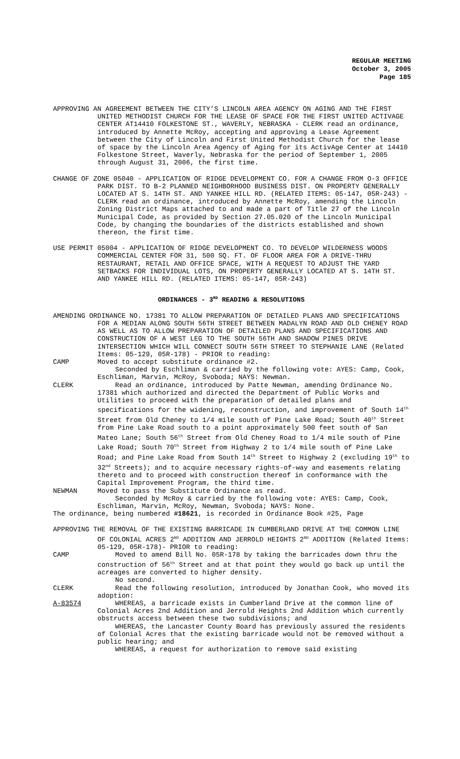REGULAR MEETING
October 3, 2005
Page 185
APPROVING AN AGREEMENT BETWEEN THE CITY’S LINCOLN AREA AGENCY ON AGING AND THE FIRST UNITED METHODIST CHURCH FOR THE LEASE OF SPACE FOR THE FIRST UNITED ACTIVAGE CENTER AT14410 FOLKESTONE ST., WAVERLY, NEBRASKA - CLERK read an ordinance, introduced by Annette McRoy, accepting and approving a Lease Agreement between the City of Lincoln and First United Methodist Church for the lease of space by the Lincoln Area Agency of Aging for its ActivAge Center at 14410 Folkestone Street, Waverly, Nebraska for the period of September 1, 2005 through August 31, 2006, the first time.
CHANGE OF ZONE 05040 - APPLICATION OF RIDGE DEVELOPMENT CO. FOR A CHANGE FROM O-3 OFFICE PARK DIST. TO B-2 PLANNED NEIGHBORHOOD BUSINESS DIST. ON PROPERTY GENERALLY LOCATED AT S. 14TH ST. AND YANKEE HILL RD. (RELATED ITEMS: 05-147, 05R-243) - CLERK read an ordinance, introduced by Annette McRoy, amending the Lincoln Zoning District Maps attached to and made a part of Title 27 of the Lincoln Municipal Code, as provided by Section 27.05.020 of the Lincoln Municipal Code, by changing the boundaries of the districts established and shown thereon, the first time.
USE PERMIT 05004 - APPLICATION OF RIDGE DEVELOPMENT CO. TO DEVELOP WILDERNESS WOODS COMMERCIAL CENTER FOR 31, 500 SQ. FT. OF FLOOR AREA FOR A DRIVE-THRU RESTAURANT, RETAIL AND OFFICE SPACE, WITH A REQUEST TO ADJUST THE YARD SETBACKS FOR INDIVIDUAL LOTS, ON PROPERTY GENERALLY LOCATED AT S. 14TH ST. AND YANKEE HILL RD. (RELATED ITEMS: 05-147, 05R-243)
ORDINANCES - 3<sup>RD</sup> READING & RESOLUTIONS
AMENDING ORDINANCE NO. 17381 TO ALLOW PREPARATION OF DETAILED PLANS AND SPECIFICATIONS FOR A MEDIAN ALONG SOUTH 56TH STREET BETWEEN MADALYN ROAD AND OLD CHENEY ROAD AS WELL AS TO ALLOW PREPARATION OF DETAILED PLANS AND SPECIFICATIONS AND CONSTRUCTION OF A WEST LEG TO THE SOUTH 56TH AND SHADOW PINES DRIVE INTERSECTION WHICH WILL CONNECT SOUTH 56TH STREET TO STEPHANIE LANE (Related Items: 05-129, 05R-178) - PRIOR to reading:
CAMP Moved to accept substitute ordinance #2.
Seconded by Eschliman & carried by the following vote: AYES: Camp, Cook, Eschliman, Marvin, McRoy, Svoboda; NAYS: Newman.
CLERK Read an ordinance, introduced by Patte Newman, amending Ordinance No. 17381 which authorized and directed the Department of Public Works and Utilities to proceed with the preparation of detailed plans and specifications for the widening, reconstruction, and improvement of South 14<sup>th</sup> Street from Old Cheney to 1/4 mile south of Pine Lake Road; South 40<sup>th</sup> Street from Pine Lake Road south to a point approximately 500 feet south of San Mateo Lane; South 56<sup>th</sup> Street from Old Cheney Road to 1/4 mile south of Pine Lake Road; South 70<sup>th</sup> Street from Highway 2 to 1/4 mile south of Pine Lake Road; and Pine Lake Road from South 14<sup>th</sup> Street to Highway 2 (excluding 19<sup>th</sup> to 32<sup>nd</sup> Streets); and to acquire necessary rights-of-way and easements relating thereto and to proceed with construction thereof in conformance with the Capital Improvement Program, the third time.
NEWMAN Moved to pass the Substitute Ordinance as read.
Seconded by McRoy & carried by the following vote: AYES: Camp, Cook, Eschliman, Marvin, McRoy, Newman, Svoboda; NAYS: None.
The ordinance, being numbered #18621, is recorded in Ordinance Book #25, Page
APPROVING THE REMOVAL OF THE EXISTING BARRICADE IN CUMBERLAND DRIVE AT THE COMMON LINE OF COLONIAL ACRES 2<sup>ND</sup> ADDITION AND JERROLD HEIGHTS 2<sup>ND</sup> ADDITION (Related Items: 05-129, 05R-178)- PRIOR to reading:
CAMP Moved to amend Bill No. 05R-178 by taking the barricades down thru the construction of 56<sup>th</sup> Street and at that point they would go back up until the acreages are converted to higher density.
No second.
CLERK Read the following resolution, introduced by Jonathan Cook, who moved its adoption:
A-83574 WHEREAS, a barricade exists in Cumberland Drive at the common line of Colonial Acres 2nd Addition and Jerrold Heights 2nd Addition which currently obstructs access between these two subdivisions; and
WHEREAS, the Lancaster County Board has previously assured the residents of Colonial Acres that the existing barricade would not be removed without a public hearing; and
WHEREAS, a request for authorization to remove said existing